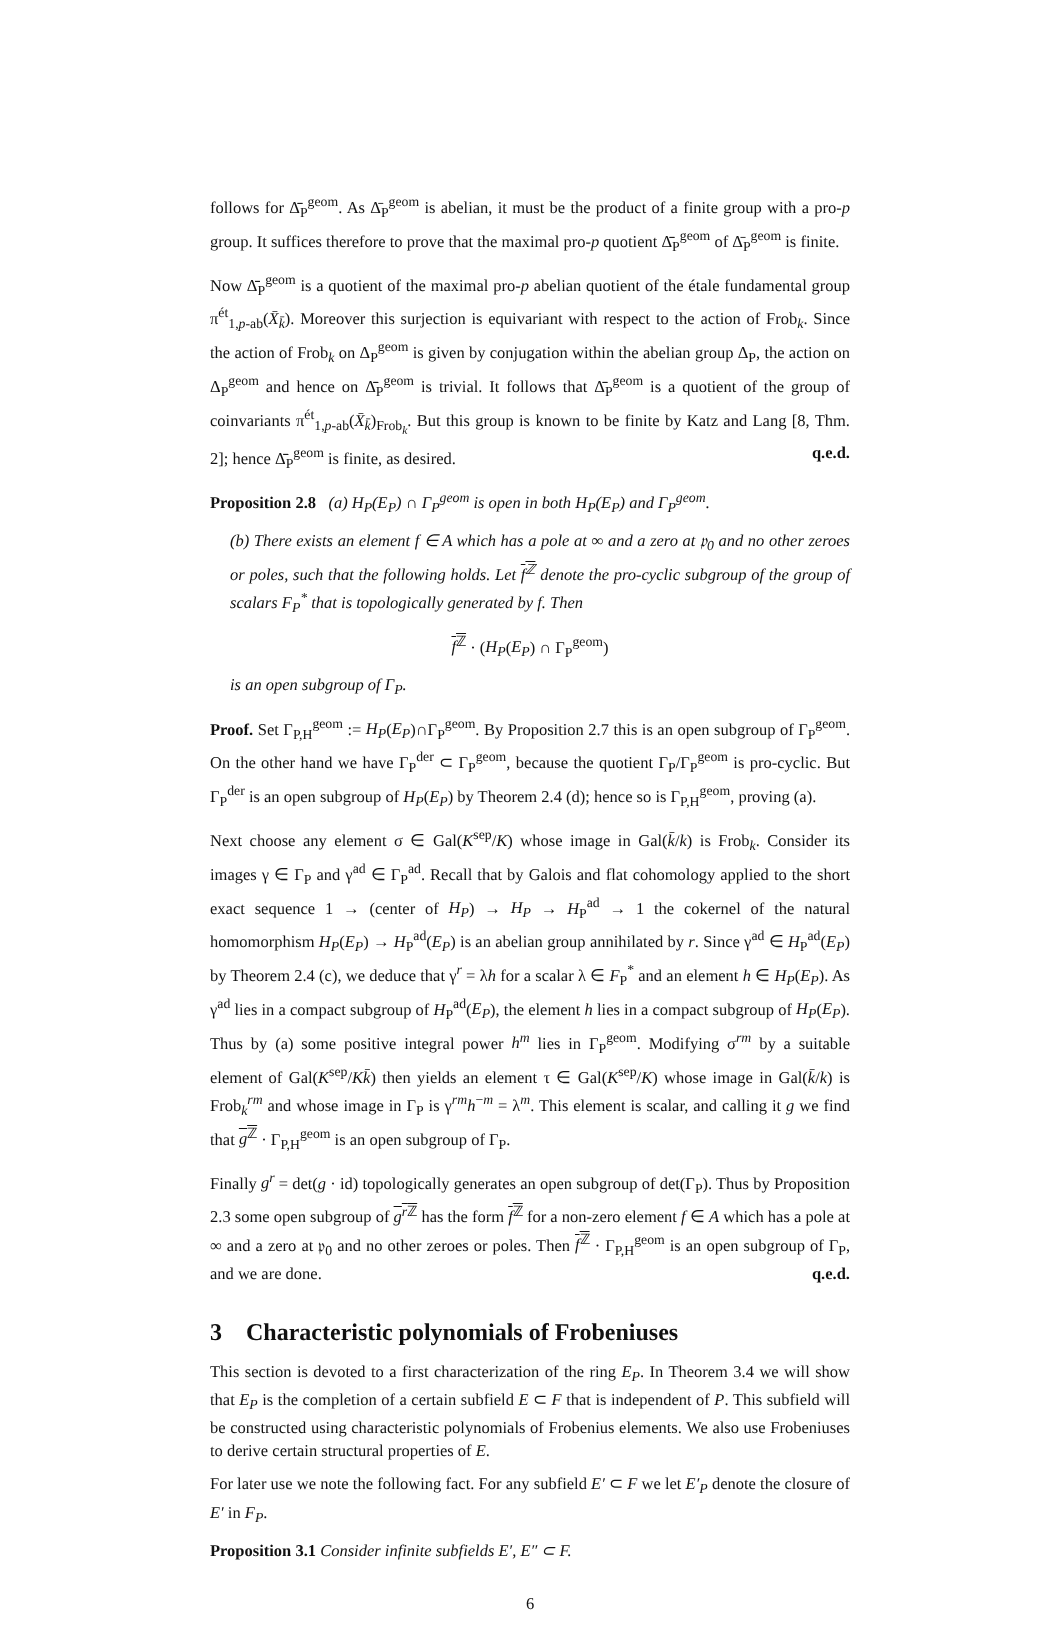follows for Δ̄̄<sub>P</sub><sup>geom</sup>. As Δ̄<sub>P</sub><sup>geom</sup> is abelian, it must be the product of a finite group with a pro-p group. It suffices therefore to prove that the maximal pro-p quotient Δ̄̄<sub>P</sub><sup>geom</sup> of Δ̄<sub>P</sub><sup>geom</sup> is finite.
Now Δ̄̄<sub>P</sub><sup>geom</sup> is a quotient of the maximal pro-p abelian quotient of the étale fundamental group π<sup>ét</sup><sub>1,p-ab</sub>(X̄<sub>k̄</sub>). Moreover this surjection is equivariant with respect to the action of Frob<sub>k</sub>. Since the action of Frob<sub>k</sub> on Δ<sub>P</sub><sup>geom</sup> is given by conjugation within the abelian group Δ<sub>P</sub>, the action on Δ<sub>P</sub><sup>geom</sup> and hence on Δ̄̄<sub>P</sub><sup>geom</sup> is trivial. It follows that Δ̄̄<sub>P</sub><sup>geom</sup> is a quotient of the group of coinvariants π<sup>ét</sup><sub>1,p-ab</sub>(X̄<sub>k̄</sub>)<sub>Frob<sub>k</sub></sub>. But this group is known to be finite by Katz and Lang [8, Thm. 2]; hence Δ̄̄<sub>P</sub><sup>geom</sup> is finite, as desired. q.e.d.
Proposition 2.8 (a) H<sub>P</sub>(E<sub>P</sub>) ∩ Γ<sub>P</sub><sup>geom</sup> is open in both H<sub>P</sub>(E<sub>P</sub>) and Γ<sub>P</sub><sup>geom</sup>.
(b) There exists an element f ∈ A which has a pole at ∞ and a zero at 𝔭<sub>0</sub> and no other zeroes or poles, such that the following holds. Let f<sup>ℤ</sup> denote the pro-cyclic subgroup of the group of scalars F<sub>P</sub><sup>*</sup> that is topologically generated by f. Then
f<sup>ℤ</sup> · (H<sub>P</sub>(E<sub>P</sub>) ∩ Γ<sub>P</sub><sup>geom</sup>)
is an open subgroup of Γ<sub>P</sub>.
Proof. Set Γ<sub>P,H</sub><sup>geom</sup> := H<sub>P</sub>(E<sub>P</sub>)∩Γ<sub>P</sub><sup>geom</sup>. By Proposition 2.7 this is an open subgroup of Γ<sub>P</sub><sup>geom</sup>. On the other hand we have Γ<sub>P</sub><sup>der</sup> ⊂ Γ<sub>P</sub><sup>geom</sup>, because the quotient Γ<sub>P</sub>/Γ<sub>P</sub><sup>geom</sup> is pro-cyclic. But Γ<sub>P</sub><sup>der</sup> is an open subgroup of H<sub>P</sub>(E<sub>P</sub>) by Theorem 2.4 (d); hence so is Γ<sub>P,H</sub><sup>geom</sup>, proving (a).
Next choose any element σ ∈ Gal(K<sup>sep</sup>/K) whose image in Gal(k̄/k) is Frob<sub>k</sub>. Consider its images γ ∈ Γ<sub>P</sub> and γ<sup>ad</sup> ∈ Γ<sub>P</sub><sup>ad</sup>. Recall that by Galois and flat cohomology applied to the short exact sequence 1 → (center of H<sub>P</sub>) → H<sub>P</sub> → H<sub>P</sub><sup>ad</sup> → 1 the cokernel of the natural homomorphism H<sub>P</sub>(E<sub>P</sub>) → H<sub>P</sub><sup>ad</sup>(E<sub>P</sub>) is an abelian group annihilated by r. Since γ<sup>ad</sup> ∈ H<sub>P</sub><sup>ad</sup>(E<sub>P</sub>) by Theorem 2.4 (c), we deduce that γ<sup>r</sup> = λh for a scalar λ ∈ F<sub>P</sub><sup>*</sup> and an element h ∈ H<sub>P</sub>(E<sub>P</sub>). As γ<sup>ad</sup> lies in a compact subgroup of H<sub>P</sub><sup>ad</sup>(E<sub>P</sub>), the element h lies in a compact subgroup of H<sub>P</sub>(E<sub>P</sub>). Thus by (a) some positive integral power h<sup>m</sup> lies in Γ<sub>P</sub><sup>geom</sup>. Modifying σ<sup>rm</sup> by a suitable element of Gal(K<sup>sep</sup>/Kk̄) then yields an element τ ∈ Gal(K<sup>sep</sup>/K) whose image in Gal(k̄/k) is Frob<sub>k</sub><sup>rm</sup> and whose image in Γ<sub>P</sub> is γ<sup>rm</sup>h<sup>−m</sup> = λ<sup>m</sup>. This element is scalar, and calling it g we find that g<sup>ℤ</sup> · Γ<sub>P,H</sub><sup>geom</sup> is an open subgroup of Γ<sub>P</sub>.
Finally g<sup>r</sup> = det(g · id) topologically generates an open subgroup of det(Γ<sub>P</sub>). Thus by Proposition 2.3 some open subgroup of g<sup>r ℤ</sup> has the form f<sup>ℤ</sup> for a non-zero element f ∈ A which has a pole at ∞ and a zero at 𝔭<sub>0</sub> and no other zeroes or poles. Then f<sup>ℤ</sup> · Γ<sub>P,H</sub><sup>geom</sup> is an open subgroup of Γ<sub>P</sub>, and we are done. q.e.d.
3 Characteristic polynomials of Frobeniuses
This section is devoted to a first characterization of the ring E<sub>P</sub>. In Theorem 3.4 we will show that E<sub>P</sub> is the completion of a certain subfield E ⊂ F that is independent of P. This subfield will be constructed using characteristic polynomials of Frobenius elements. We also use Frobeniuses to derive certain structural properties of E.
For later use we note the following fact. For any subfield E′ ⊂ F we let E′<sub>P</sub> denote the closure of E′ in F<sub>P</sub>.
Proposition 3.1 Consider infinite subfields E′, E″ ⊂ F.
6